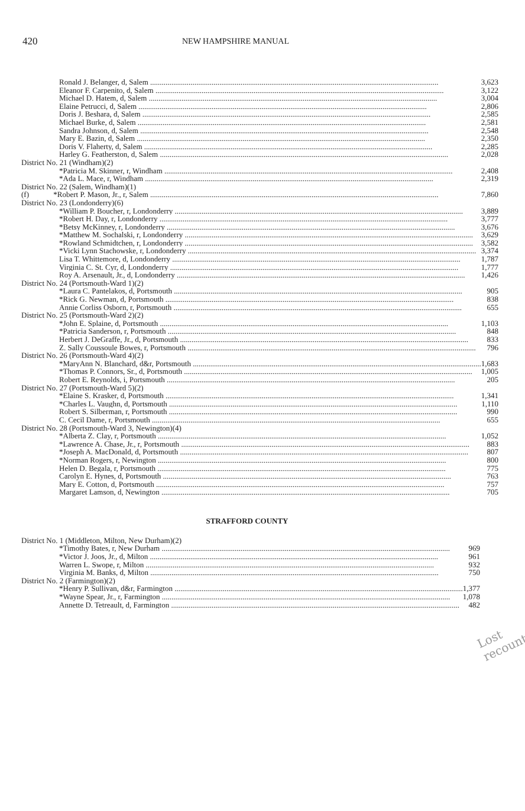420 NEW HAMPSHIRE MANUAL
| Ronald J. Belanger, d, Salem | 3,623 |
| Eleanor F. Carpenito, d, Salem | 3,122 |
| Michael D. Hatem, d, Salem | 3,004 |
| Elaine Petrucci, d, Salem | 2,806 |
| Doris J. Beshara, d, Salem | 2,585 |
| Michael Burke, d, Salem | 2,581 |
| Sandra Johnson, d, Salem | 2,548 |
| Mary E. Bazin, d, Salem | 2,350 |
| Doris V. Flaherty, d, Salem | 2,285 |
| Harley G. Featherston, d, Salem | 2,028 |
| District No. 21 (Windham)(2) | |
| *Patricia M. Skinner, r, Windham | 2,408 |
| *Ada L. Mace, r, Windham | 2,319 |
| District No. 22 (Salem, Windham)(1) | |
| (f) *Robert P. Mason, Jr., r, Salem | 7,860 |
| District No. 23 (Londonderry)(6) | |
| *William P. Boucher, r, Londonderry | 3,889 |
| *Robert H. Day, r, Londonderry | 3,777 |
| *Betsy McKinney, r, Londonderry | 3,676 |
| *Matthew M. Sochalski, r, Londonderry | 3,629 |
| *Rowland Schmidtchen, r, Londonderry | 3,582 |
| *Vicki Lynn Stachowske, r, Londonderry | 3,374 |
| Lisa T. Whittemore, d, Londonderry | 1,787 |
| Virginia C. St. Cyr, d, Londonderry | 1,777 |
| Roy A. Arsenault, Jr., d, Londonderry | 1,426 |
| District No. 24 (Portsmouth-Ward 1)(2) | |
| *Laura C. Pantelakos, d, Portsmouth | 905 |
| *Rick G. Newman, d, Portsmouth | 838 |
| Annie Corliss Osborn, r, Portsmouth | 655 |
| District No. 25 (Portsmouth-Ward 2)(2) | |
| *John E. Splaine, d, Portsmouth | 1,103 |
| *Patricia Sanderson, r, Portsmouth | 848 |
| Herbert J. DeGraffe, Jr., d, Portsmouth | 833 |
| Z. Sally Coussoule Bowes, r, Portsmouth | 796 |
| District No. 26 (Portsmouth-Ward 4)(2) | |
| *MaryAnn N. Blanchard, d&r, Portsmouth | 1,683 |
| *Thomas P. Connors, Sr., d, Portsmouth | 1,005 |
| Robert E. Reynolds, i, Portsmouth | 205 |
| District No. 27 (Portsmouth-Ward 5)(2) | |
| *Elaine S. Krasker, d, Portsmouth | 1,341 |
| *Charles L. Vaughn, d, Portsmouth | 1,110 |
| Robert S. Silberman, r, Portsmouth | 990 |
| C. Cecil Dame, r, Portsmouth | 655 |
| District No. 28 (Portsmouth-Ward 3, Newington)(4) | |
| *Alberta Z. Clay, r, Portsmouth | 1,052 |
| *Lawrence A. Chase, Jr., r, Portsmouth | 883 |
| *Joseph A. MacDonald, d, Portsmouth | 807 |
| *Norman Rogers, r, Newington | 800 |
| Helen D. Begala, r, Portsmouth | 775 |
| Carolyn E. Hynes, d, Portsmouth | 763 |
| Mary E. Cotton, d, Portsmouth | 757 |
| Margaret Lamson, d, Newington | 705 |
STRAFFORD COUNTY
| District No. 1 (Middleton, Milton, New Durham)(2) | |
| *Timothy Bates, r, New Durham | 969 |
| *Victor J. Joos, Jr., d, Milton | 961 |
| Warren L. Swope, r, Milton | 932 |
| Virginia M. Banks, d, Milton | 750 |
| District No. 2 (Farmington)(2) | |
| *Henry P. Sullivan, d&r, Farmington | 1,377 |
| *Wayne Spear, Jr., r, Farmington | 1,078 |
| Annette D. Tetreault, d, Farmington | 482 |
Lost recount